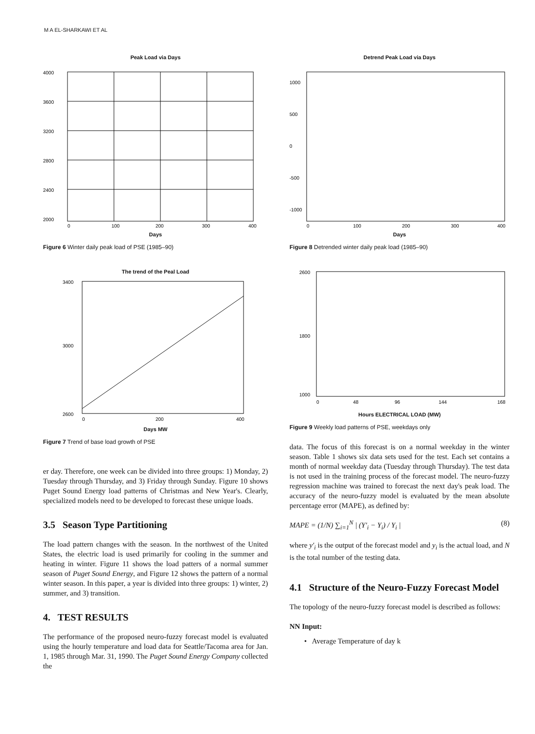M A EL-SHARKAWI ET AL
Peak Load via Days
4000
3600
3200
2800
2400
2000
0
100
200
300
400
Days
Figure 6 Winter daily peak load of PSE (1985–90)
The trend of the Peal Load
3400
3000
2600
0
200
400
Days MW
Figure 7 Trend of base load growth of PSE
er day. Therefore, one week can be divided into three groups: 1) Monday, 2) Tuesday through Thursday, and 3) Friday through Sunday. Figure 10 shows Puget Sound Energy load patterns of Christmas and New Year's. Clearly, specialized models need to be developed to forecast these unique loads.
3.5 Season Type Partitioning
The load pattern changes with the season. In the northwest of the United States, the electric load is used primarily for cooling in the summer and heating in winter. Figure 11 shows the load patters of a normal summer season of Puget Sound Energy, and Figure 12 shows the pattern of a normal winter season. In this paper, a year is divided into three groups: 1) winter, 2) summer, and 3) transition.
4. TEST RESULTS
The performance of the proposed neuro-fuzzy forecast model is evaluated using the hourly temperature and load data for Seattle/Tacoma area for Jan. 1, 1985 through Mar. 31, 1990. The Puget Sound Energy Company collected the
Detrend Peak Load via Days
1000
500
0
-500
-1000
0
100
200
300
400
Days
Figure 8 Detrended winter daily peak load (1985–90)
2600
1800
1000
0
48
96
144
168
Hours ELECTRICAL LOAD (MW)
Figure 9 Weekly load patterns of PSE, weekdays only
data. The focus of this forecast is on a normal weekday in the winter season. Table 1 shows six data sets used for the test. Each set contains a month of normal weekday data (Tuesday through Thursday). The test data is not used in the training process of the forecast model. The neuro-fuzzy regression machine was trained to forecast the next day's peak load. The accuracy of the neuro-fuzzy model is evaluated by the mean absolute percentage error (MAPE), as defined by:
MAPE = (1/N) ∑<sub>i=1</sub><sup>N</sup> | (Y'<sub>i</sub> − Y<sub>i</sub>) / Y<sub>i</sub> | (8)
where y'<sub>i</sub> is the output of the forecast model and y<sub>i</sub> is the actual load, and N is the total number of the testing data.
4.1 Structure of the Neuro-Fuzzy Forecast Model
The topology of the neuro-fuzzy forecast model is described as follows:
NN Input:
• Average Temperature of day k